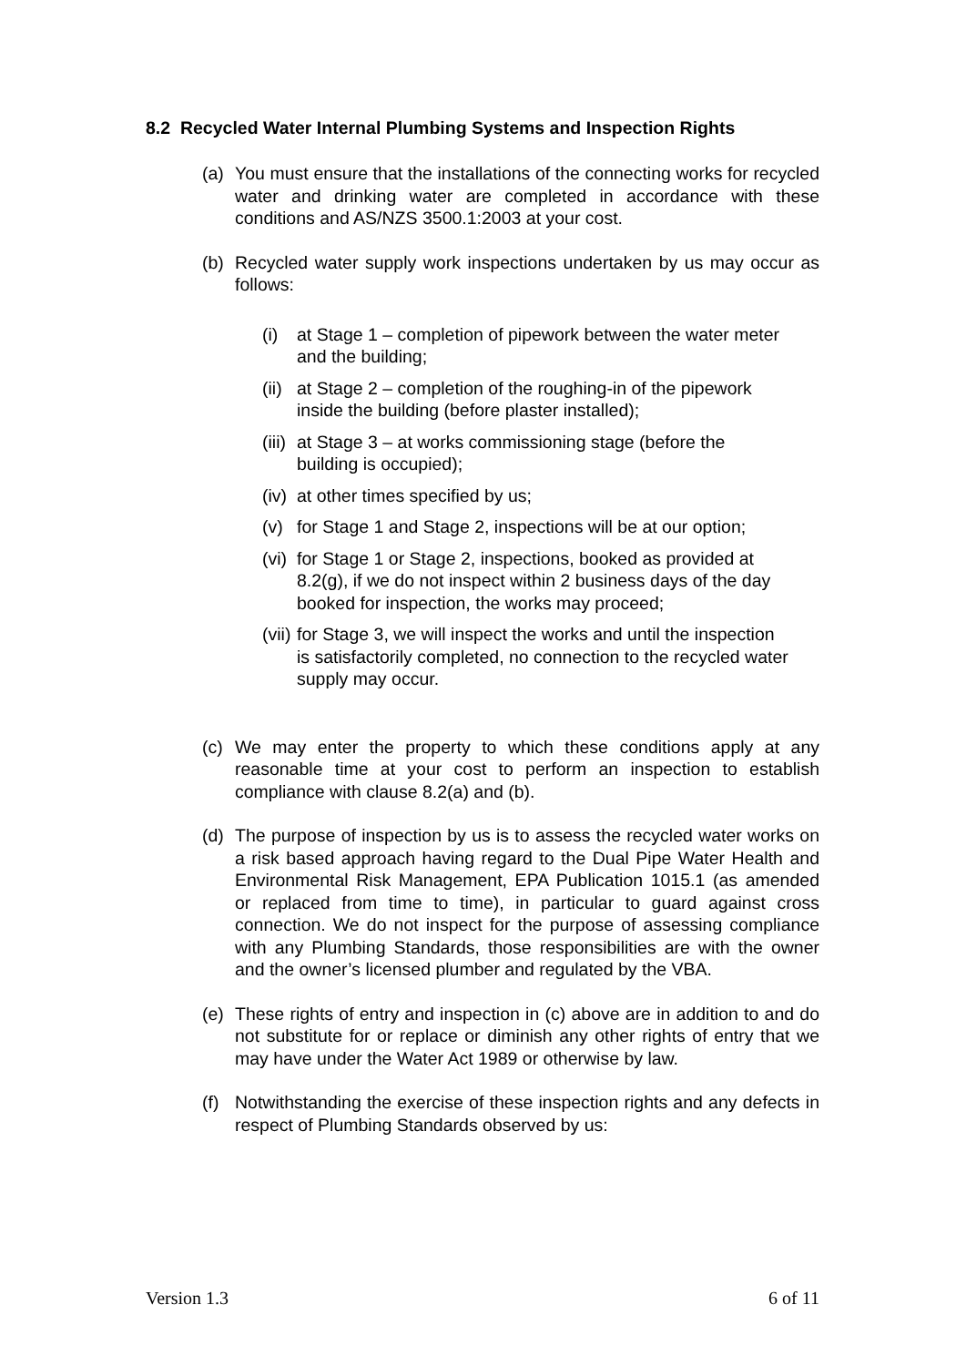8.2 Recycled Water Internal Plumbing Systems and Inspection Rights
(a) You must ensure that the installations of the connecting works for recycled water and drinking water are completed in accordance with these conditions and AS/NZS 3500.1:2003 at your cost.
(b) Recycled water supply work inspections undertaken by us may occur as follows:
(i) at Stage 1 – completion of pipework between the water meter and the building;
(ii) at Stage 2 – completion of the roughing-in of the pipework inside the building (before plaster installed);
(iii) at Stage 3 – at works commissioning stage (before the building is occupied);
(iv) at other times specified by us;
(v) for Stage 1 and Stage 2, inspections will be at our option;
(vi) for Stage 1 or Stage 2, inspections, booked as provided at 8.2(g), if we do not inspect within 2 business days of the day booked for inspection, the works may proceed;
(vii) for Stage 3, we will inspect the works and until the inspection is satisfactorily completed, no connection to the recycled water supply may occur.
(c) We may enter the property to which these conditions apply at any reasonable time at your cost to perform an inspection to establish compliance with clause 8.2(a) and (b).
(d) The purpose of inspection by us is to assess the recycled water works on a risk based approach having regard to the Dual Pipe Water Health and Environmental Risk Management, EPA Publication 1015.1 (as amended or replaced from time to time), in particular to guard against cross connection. We do not inspect for the purpose of assessing compliance with any Plumbing Standards, those responsibilities are with the owner and the owner’s licensed plumber and regulated by the VBA.
(e) These rights of entry and inspection in (c) above are in addition to and do not substitute for or replace or diminish any other rights of entry that we may have under the Water Act 1989 or otherwise by law.
(f) Notwithstanding the exercise of these inspection rights and any defects in respect of Plumbing Standards observed by us:
Version 1.3 6 of 11